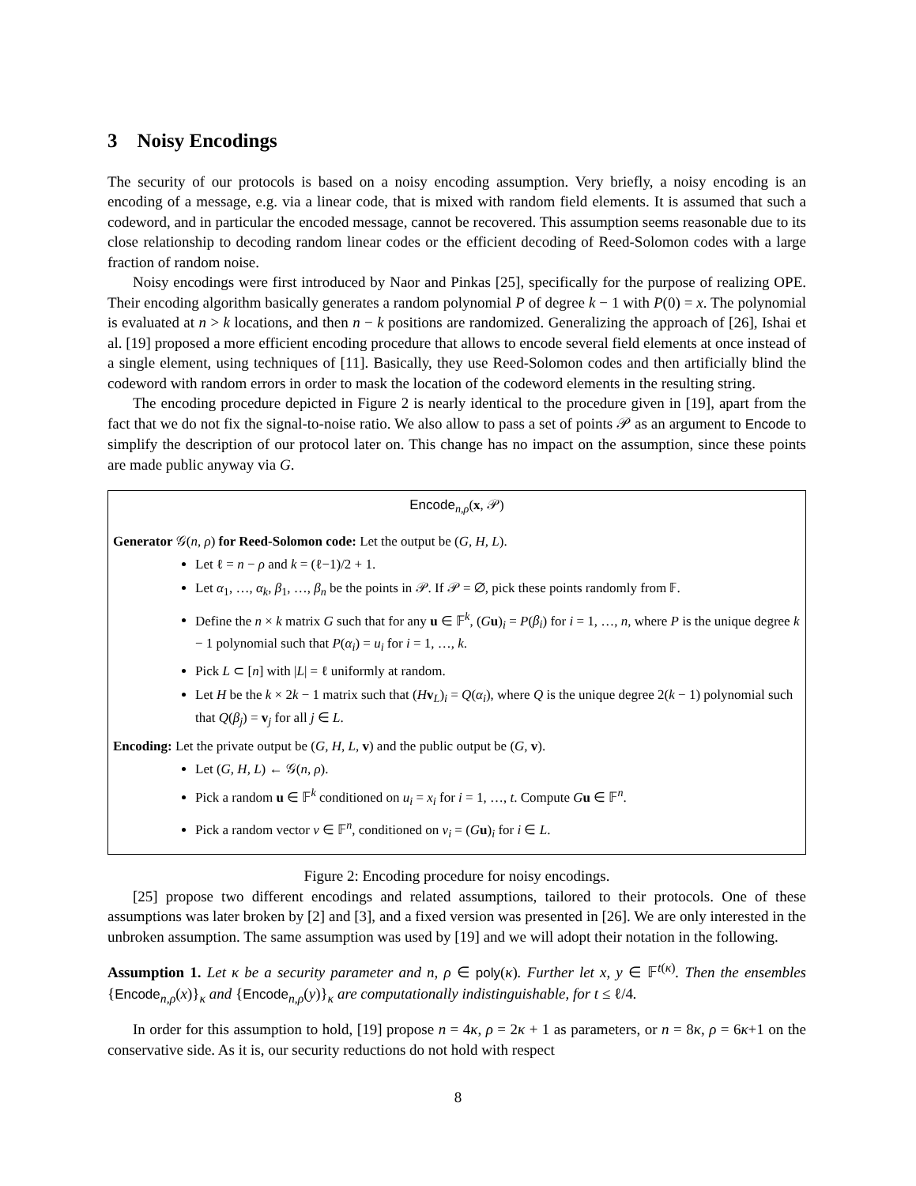3 Noisy Encodings
The security of our protocols is based on a noisy encoding assumption. Very briefly, a noisy encoding is an encoding of a message, e.g. via a linear code, that is mixed with random field elements. It is assumed that such a codeword, and in particular the encoded message, cannot be recovered. This assumption seems reasonable due to its close relationship to decoding random linear codes or the efficient decoding of Reed-Solomon codes with a large fraction of random noise.
Noisy encodings were first introduced by Naor and Pinkas [25], specifically for the purpose of realizing OPE. Their encoding algorithm basically generates a random polynomial P of degree k − 1 with P(0) = x. The polynomial is evaluated at n > k locations, and then n − k positions are randomized. Generalizing the approach of [26], Ishai et al. [19] proposed a more efficient encoding procedure that allows to encode several field elements at once instead of a single element, using techniques of [11]. Basically, they use Reed-Solomon codes and then artificially blind the codeword with random errors in order to mask the location of the codeword elements in the resulting string.
The encoding procedure depicted in Figure 2 is nearly identical to the procedure given in [19], apart from the fact that we do not fix the signal-to-noise ratio. We also allow to pass a set of points 𝒫 as an argument to Encode to simplify the description of our protocol later on. This change has no impact on the assumption, since these points are made public anyway via G.
Encode<sub>n,ρ</sub>(x, 𝒫)
Generator 𝒢(n, ρ) for Reed-Solomon code: Let the output be (G, H, L).
Let ℓ = n − ρ and k = (ℓ−1)/2 + 1.
Let α<sub>1</sub>, …, α<sub>k</sub>, β<sub>1</sub>, …, β<sub>n</sub> be the points in 𝒫. If 𝒫 = ∅, pick these points randomly from 𝔽.
Define the n × k matrix G such that for any u ∈ 𝔽<sup>k</sup>, (Gu)<sub>i</sub> = P(β<sub>i</sub>) for i = 1, …, n, where P is the unique degree k − 1 polynomial such that P(α<sub>i</sub>) = u<sub>i</sub> for i = 1, …, k.
Pick L ⊂ [n] with |L| = ℓ uniformly at random.
Let H be the k × 2k − 1 matrix such that (Hv<sub>L</sub>)<sub>i</sub> = Q(α<sub>i</sub>), where Q is the unique degree 2(k − 1) polynomial such that Q(β<sub>j</sub>) = v<sub>j</sub> for all j ∈ L.
Encoding: Let the private output be (G, H, L, v) and the public output be (G, v).
Let (G, H, L) ← 𝒢(n, ρ).
Pick a random u ∈ 𝔽<sup>k</sup> conditioned on u<sub>i</sub> = x<sub>i</sub> for i = 1, …, t. Compute Gu ∈ 𝔽<sup>n</sup>.
Pick a random vector v ∈ 𝔽<sup>n</sup>, conditioned on v<sub>i</sub> = (Gu)<sub>i</sub> for i ∈ L.
Figure 2: Encoding procedure for noisy encodings.
[25] propose two different encodings and related assumptions, tailored to their protocols. One of these assumptions was later broken by [2] and [3], and a fixed version was presented in [26]. We are only interested in the unbroken assumption. The same assumption was used by [19] and we will adopt their notation in the following.
Assumption 1. Let κ be a security parameter and n, ρ ∈ poly(κ). Further let x, y ∈ 𝔽<sup>t(κ)</sup>. Then the ensembles {Encode<sub>n,ρ</sub>(x)}<sub>κ</sub> and {Encode<sub>n,ρ</sub>(y)}<sub>κ</sub> are computationally indistinguishable, for t ≤ ℓ/4.
In order for this assumption to hold, [19] propose n = 4κ, ρ = 2κ + 1 as parameters, or n = 8κ, ρ = 6κ+1 on the conservative side. As it is, our security reductions do not hold with respect
8